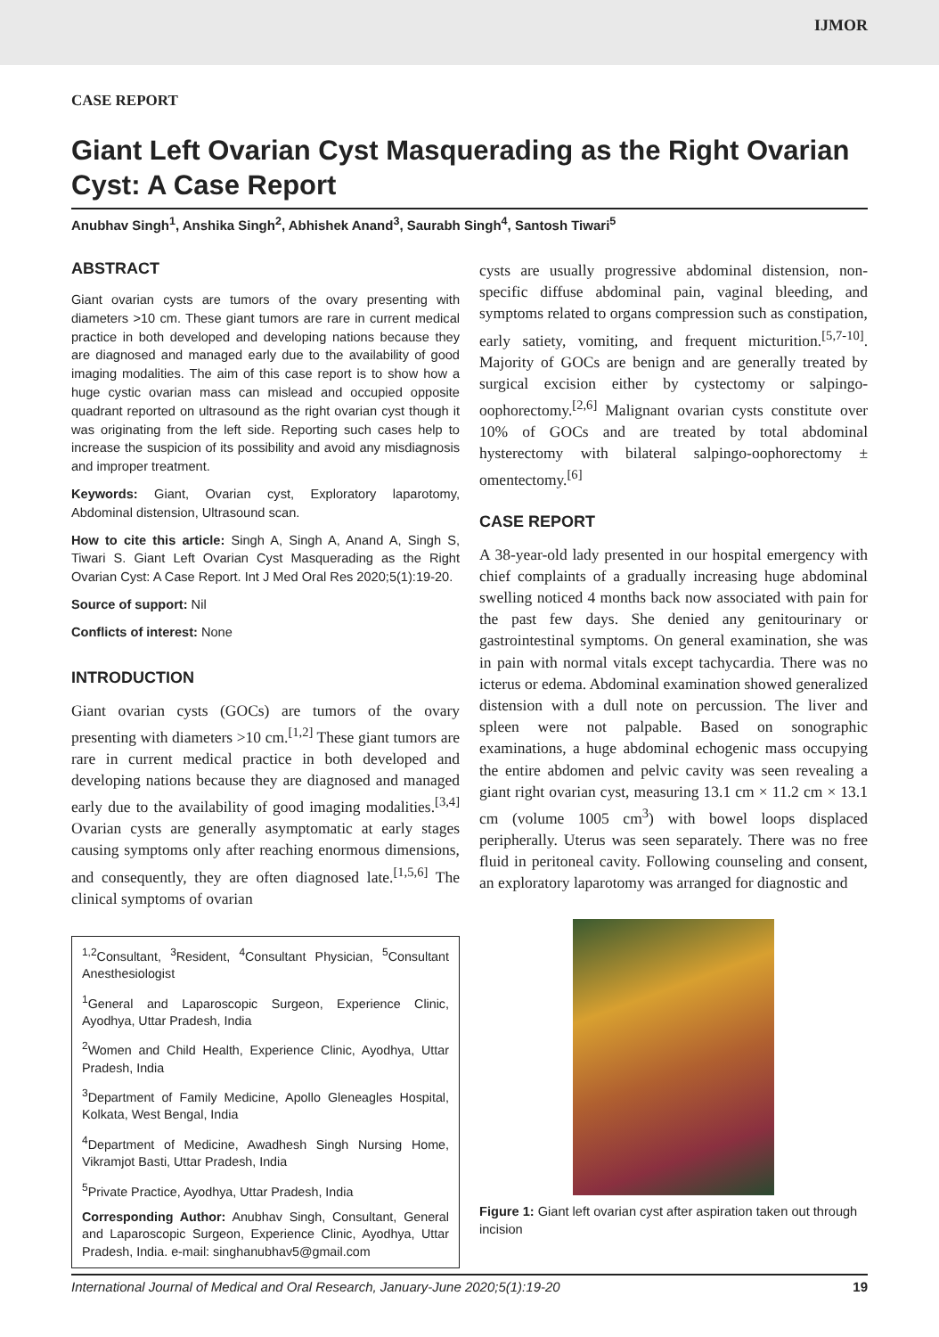IJMOR
CASE REPORT
Giant Left Ovarian Cyst Masquerading as the Right Ovarian Cyst: A Case Report
Anubhav Singh<sup>1</sup>, Anshika Singh<sup>2</sup>, Abhishek Anand<sup>3</sup>, Saurabh Singh<sup>4</sup>, Santosh Tiwari<sup>5</sup>
ABSTRACT
Giant ovarian cysts are tumors of the ovary presenting with diameters >10 cm. These giant tumors are rare in current medical practice in both developed and developing nations because they are diagnosed and managed early due to the availability of good imaging modalities. The aim of this case report is to show how a huge cystic ovarian mass can mislead and occupied opposite quadrant reported on ultrasound as the right ovarian cyst though it was originating from the left side. Reporting such cases help to increase the suspicion of its possibility and avoid any misdiagnosis and improper treatment.
Keywords: Giant, Ovarian cyst, Exploratory laparotomy, Abdominal distension, Ultrasound scan.
How to cite this article: Singh A, Singh A, Anand A, Singh S, Tiwari S. Giant Left Ovarian Cyst Masquerading as the Right Ovarian Cyst: A Case Report. Int J Med Oral Res 2020;5(1):19-20.
Source of support: Nil
Conflicts of interest: None
INTRODUCTION
Giant ovarian cysts (GOCs) are tumors of the ovary presenting with diameters >10 cm.<sup>[1,2]</sup> These giant tumors are rare in current medical practice in both developed and developing nations because they are diagnosed and managed early due to the availability of good imaging modalities.<sup>[3,4]</sup> Ovarian cysts are generally asymptomatic at early stages causing symptoms only after reaching enormous dimensions, and consequently, they are often diagnosed late.<sup>[1,5,6]</sup> The clinical symptoms of ovarian
<sup>1,2</sup>Consultant, <sup>3</sup>Resident, <sup>4</sup>Consultant Physician, <sup>5</sup>Consultant Anesthesiologist
<sup>1</sup> General and Laparoscopic Surgeon, Experience Clinic, Ayodhya, Uttar Pradesh, India
<sup>2</sup> Women and Child Health, Experience Clinic, Ayodhya, Uttar Pradesh, India
<sup>3</sup> Department of Family Medicine, Apollo Gleneagles Hospital, Kolkata, West Bengal, India
<sup>4</sup> Department of Medicine, Awadhesh Singh Nursing Home, Vikramjot Basti, Uttar Pradesh, India
<sup>5</sup> Private Practice, Ayodhya, Uttar Pradesh, India
Corresponding Author: Anubhav Singh, Consultant, General and Laparoscopic Surgeon, Experience Clinic, Ayodhya, Uttar Pradesh, India. e-mail: singhanubhav5@gmail.com
cysts are usually progressive abdominal distension, non-specific diffuse abdominal pain, vaginal bleeding, and symptoms related to organs compression such as constipation, early satiety, vomiting, and frequent micturition.<sup>[5,7-10]</sup>. Majority of GOCs are benign and are generally treated by surgical excision either by cystectomy or salpingo-oophorectomy.<sup>[2,6]</sup> Malignant ovarian cysts constitute over 10% of GOCs and are treated by total abdominal hysterectomy with bilateral salpingo-oophorectomy ± omentectomy.<sup>[6]</sup>
CASE REPORT
A 38-year-old lady presented in our hospital emergency with chief complaints of a gradually increasing huge abdominal swelling noticed 4 months back now associated with pain for the past few days. She denied any genitourinary or gastrointestinal symptoms. On general examination, she was in pain with normal vitals except tachycardia. There was no icterus or edema. Abdominal examination showed generalized distension with a dull note on percussion. The liver and spleen were not palpable. Based on sonographic examinations, a huge abdominal echogenic mass occupying the entire abdomen and pelvic cavity was seen revealing a giant right ovarian cyst, measuring 13.1 cm × 11.2 cm × 13.1 cm (volume 1005 cm<sup>3</sup>) with bowel loops displaced peripherally. Uterus was seen separately. There was no free fluid in peritoneal cavity. Following counseling and consent, an exploratory laparotomy was arranged for diagnostic and
Figure 1: Giant left ovarian cyst after aspiration taken out through incision
International Journal of Medical and Oral Research, January-June 2020;5(1):19-20 19